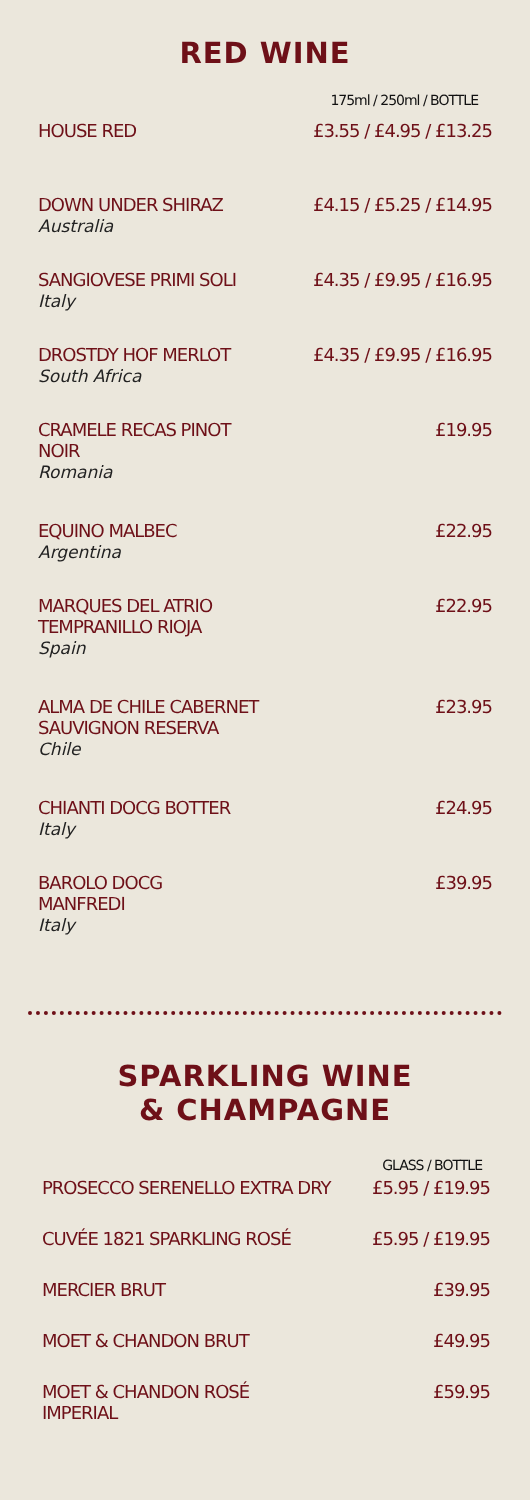RED WINE
| | 175ml / 250ml / BOTTLE |
| HOUSE RED | £3.55 / £4.95 / £13.25 |
| DOWN UNDER SHIRAZ Australia | £4.15 / £5.25 / £14.95 |
| SANGIOVESE PRIMI SOLI Italy | £4.35 / £9.95 / £16.95 |
| DROSTDY HOF MERLOT South Africa | £4.35 / £9.95 / £16.95 |
| CRAMELE RECAS PINOT NOIR Romania | £19.95 |
| EQUINO MALBEC Argentina | £22.95 |
| MARQUES DEL ATRIO TEMPRANILLO RIOJA Spain | £22.95 |
| ALMA DE CHILE CABERNET SAUVIGNON RESERVA Chile | £23.95 |
| CHIANTI DOCG BOTTER Italy | £24.95 |
| BAROLO DOCG MANFREDI Italy | £39.95 |
SPARKLING WINE
& CHAMPAGNE
| | GLASS / BOTTLE |
| PROSECCO SERENELLO EXTRA DRY | £5.95 / £19.95 |
| CUVÉE 1821 SPARKLING ROSÉ | £5.95 / £19.95 |
| MERCIER BRUT | £39.95 |
| MOET & CHANDON BRUT | £49.95 |
| MOET & CHANDON ROSÉ IMPERIAL | £59.95 |